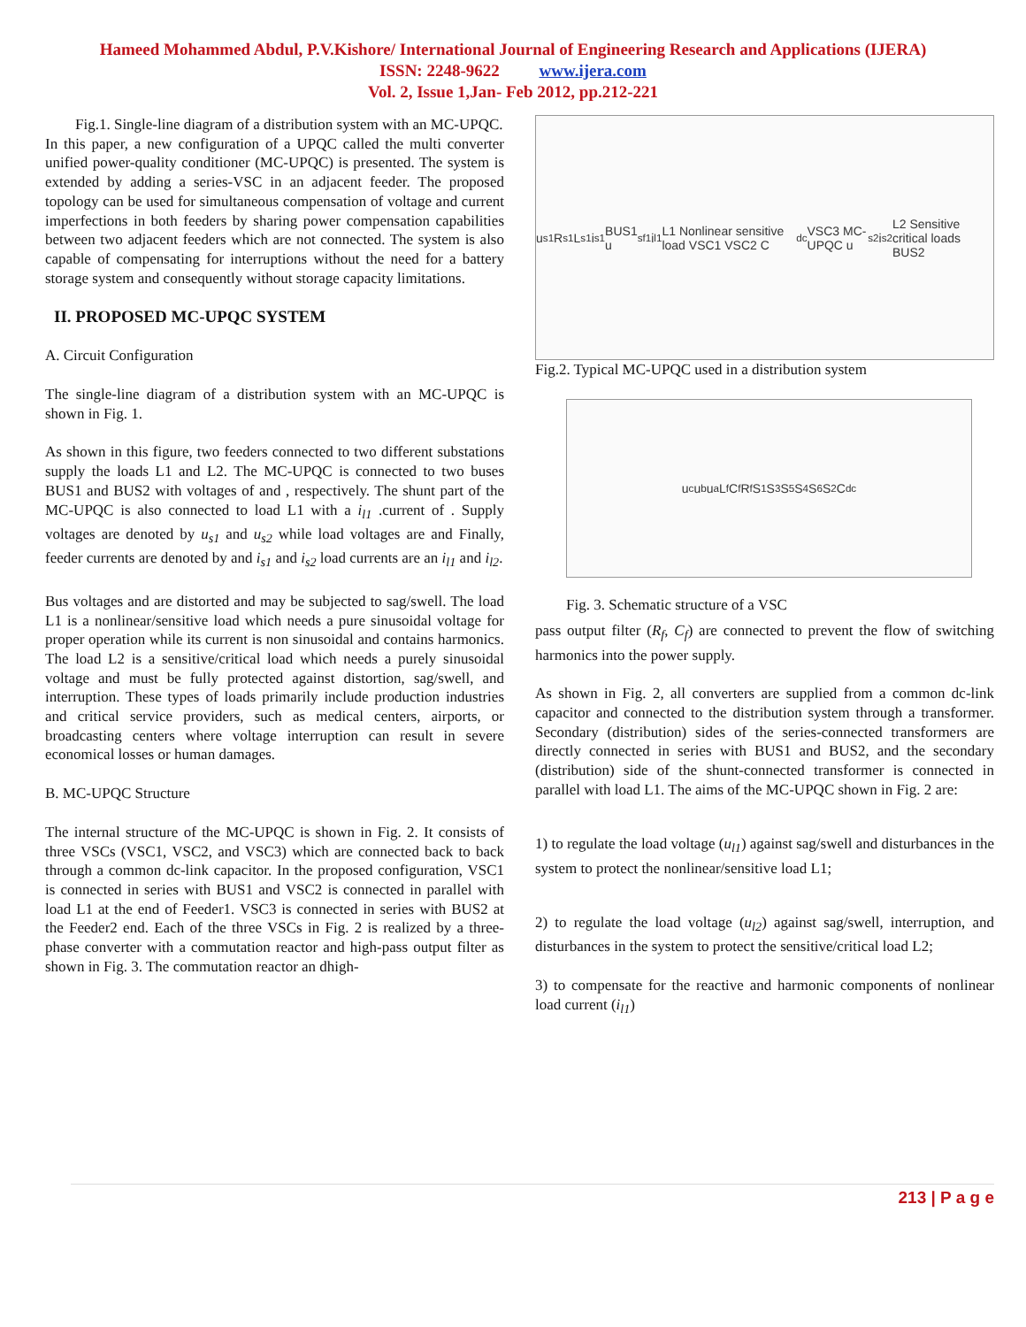Hameed Mohammed Abdul, P.V.Kishore/ International Journal of Engineering Research and Applications (IJERA)
ISSN: 2248-9622 www.ijera.com
Vol. 2, Issue 1,Jan- Feb 2012, pp.212-221
Fig.1. Single-line diagram of a distribution system with an MC-UPQC.
In this paper, a new configuration of a UPQC called the multi converter unified power-quality conditioner (MC-UPQC) is presented. The system is extended by adding a series-VSC in an adjacent feeder. The proposed topology can be used for simultaneous compensation of voltage and current imperfections in both feeders by sharing power compensation capabilities between two adjacent feeders which are not connected. The system is also capable of compensating for interruptions without the need for a battery storage system and consequently without storage capacity limitations.
II. PROPOSED MC-UPQC SYSTEM
A. Circuit Configuration
The single-line diagram of a distribution system with an MC-UPQC is shown in Fig. 1.
As shown in this figure, two feeders connected to two different substations supply the loads L1 and L2. The MC-UPQC is connected to two buses BUS1 and BUS2 with voltages of and , respectively. The shunt part of the MC-UPQC is also connected to load L1 with a i<sub>l1</sub> .current of . Supply voltages are denoted by u<sub>s1</sub> and u<sub>s2</sub> while load voltages are and Finally, feeder currents are denoted by and i<sub>s1</sub> and i<sub>s2</sub> load currents are an i<sub>l1</sub> and i<sub>l2</sub>.
Bus voltages and are distorted and may be subjected to sag/swell. The load L1 is a nonlinear/sensitive load which needs a pure sinusoidal voltage for proper operation while its current is non sinusoidal and contains harmonics. The load L2 is a sensitive/critical load which needs a purely sinusoidal voltage and must be fully protected against distortion, sag/swell, and interruption. These types of loads primarily include production industries and critical service providers, such as medical centers, airports, or broadcasting centers where voltage interruption can result in severe economical losses or human damages.
B. MC-UPQC Structure
The internal structure of the MC-UPQC is shown in Fig. 2. It consists of three VSCs (VSC1, VSC2, and VSC3) which are connected back to back through a common dc-link capacitor. In the proposed configuration, VSC1 is connected in series with BUS1 and VSC2 is connected in parallel with load L1 at the end of Feeder1. VSC3 is connected in series with BUS2 at the Feeder2 end. Each of the three VSCs in Fig. 2 is realized by a three-phase converter with a commutation reactor and high-pass output filter as shown in Fig. 3. The commutation reactor an dhigh-
u<sub>s1</sub> R<sub>s1</sub> L<sub>s1</sub> i<sub>s1</sub> BUS1 u<sub>sf1</sub> i<sub>l1</sub> L1 Nonlinear sensitive load VSC1 VSC2 C<sub>dc</sub> VSC3 MC-UPQC u<sub>s2</sub> i<sub>s2</sub> L2 Sensitive critical loads BUS2
Fig.2. Typical MC-UPQC used in a distribution system
u<sub>c</sub> u<sub>b</sub> u<sub>a</sub> L<sub>f</sub> C<sub>f</sub> R<sub>f</sub> S<sub>1</sub> S<sub>3</sub> S<sub>5</sub> S<sub>4</sub> S<sub>6</sub> S<sub>2</sub> C<sub>dc</sub>
Fig. 3. Schematic structure of a VSC
pass output filter (R<sub>f</sub>, C<sub>f</sub>) are connected to prevent the flow of switching harmonics into the power supply.
As shown in Fig. 2, all converters are supplied from a common dc-link capacitor and connected to the distribution system through a transformer. Secondary (distribution) sides of the series-connected transformers are directly connected in series with BUS1 and BUS2, and the secondary (distribution) side of the shunt-connected transformer is connected in parallel with load L1. The aims of the MC-UPQC shown in Fig. 2 are:
1) to regulate the load voltage (u<sub>l1</sub>) against sag/swell and disturbances in the system to protect the nonlinear/sensitive load L1;
2) to regulate the load voltage (u<sub>l2</sub>) against sag/swell, interruption, and disturbances in the system to protect the sensitive/critical load L2;
3) to compensate for the reactive and harmonic components of nonlinear load current (i<sub>l1</sub>)
213 | P a g e